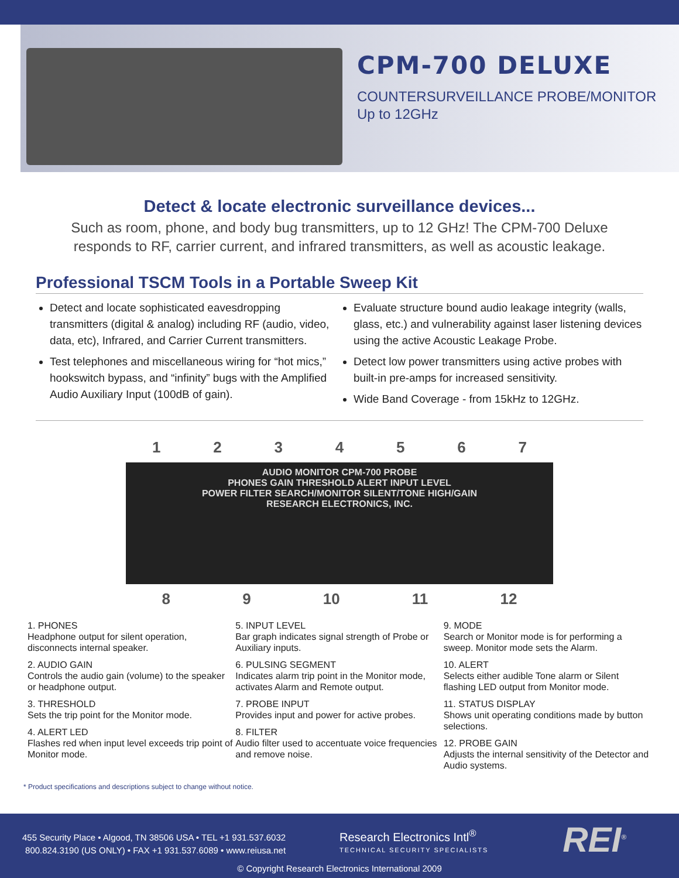CPM-700 DELUXE
COUNTERSURVEILLANCE PROBE/MONITOR
Up to 12GHz
Detect & locate electronic surveillance devices...
Such as room, phone, and body bug transmitters, up to 12 GHz! The CPM-700 Deluxe
responds to RF, carrier current, and infrared transmitters, as well as acoustic leakage.
Professional TSCM Tools in a Portable Sweep Kit
Detect and locate sophisticated eavesdropping transmitters (digital & analog) including RF (audio, video, data, etc), Infrared, and Carrier Current transmitters.
Test telephones and miscellaneous wiring for “hot mics,” hookswitch bypass, and “infinity” bugs with the Amplified Audio Auxiliary Input (100dB of gain).
Evaluate structure bound audio leakage integrity (walls, glass, etc.) and vulnerability against laser listening devices using the active Acoustic Leakage Probe.
Detect low power transmitters using active probes with built-in pre-amps for increased sensitivity.
Wide Band Coverage - from 15kHz to 12GHz.
1 2 3 4 5 6 7
AUDIO MONITOR CPM-700 PROBE
PHONES GAIN THRESHOLD ALERT INPUT LEVEL
POWER FILTER SEARCH/MONITOR SILENT/TONE HIGH/GAIN
RESEARCH ELECTRONICS, INC.
8 9 10 11 12
1. PHONES
Headphone output for silent operation, disconnects internal speaker.
2. AUDIO GAIN
Controls the audio gain (volume) to the speaker or headphone output.
3. THRESHOLD
Sets the trip point for the Monitor mode.
4. ALERT LED
Flashes red when input level exceeds trip point of Monitor mode.
5. INPUT LEVEL
Bar graph indicates signal strength of Probe or Auxiliary inputs.
6. PULSING SEGMENT
Indicates alarm trip point in the Monitor mode, activates Alarm and Remote output.
7. PROBE INPUT
Provides input and power for active probes.
8. FILTER
Audio filter used to accentuate voice frequencies and remove noise.
9. MODE
Search or Monitor mode is for performing a sweep. Monitor mode sets the Alarm.
10. ALERT
Selects either audible Tone alarm or Silent flashing LED output from Monitor mode.
11. STATUS DISPLAY
Shows unit operating conditions made by button selections.
12. PROBE GAIN
Adjusts the internal sensitivity of the Detector and Audio systems.
* Product specifications and descriptions subject to change without notice.
455 Security Place • Algood, TN 38506 USA • TEL +1 931.537.6032
800.824.3190 (US ONLY) • FAX +1 931.537.6089 • www.reiusa.net
Research Electronics Intl<sup>®</sup>
TECHNICAL SECURITY SPECIALISTS
REI<sup>®</sup>
© Copyright Research Electronics International 2009